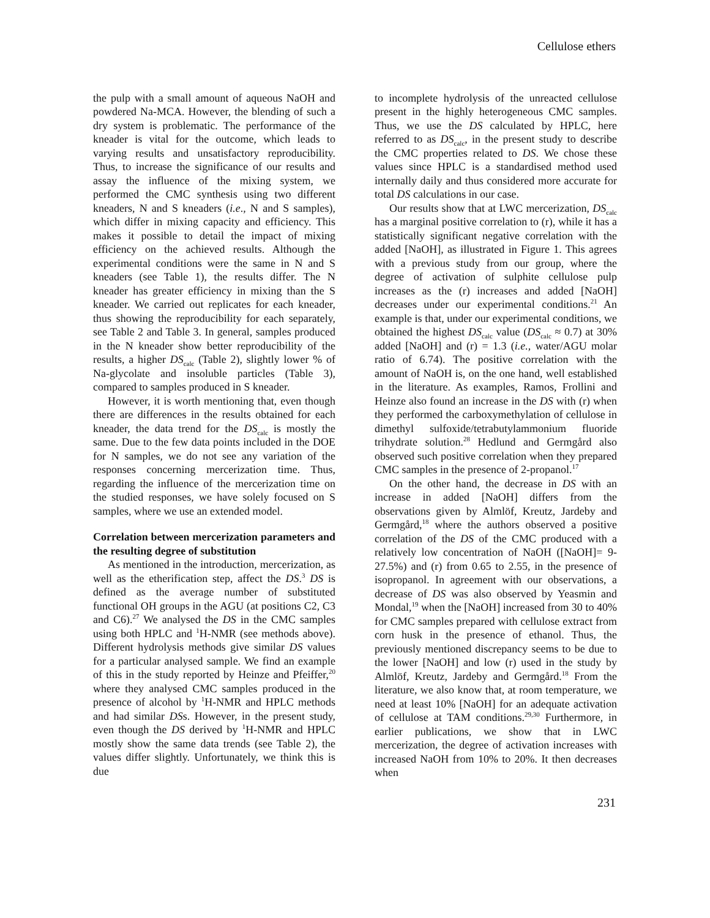Cellulose ethers
the pulp with a small amount of aqueous NaOH and powdered Na-MCA. However, the blending of such a dry system is problematic. The performance of the kneader is vital for the outcome, which leads to varying results and unsatisfactory reproducibility. Thus, to increase the significance of our results and assay the influence of the mixing system, we performed the CMC synthesis using two different kneaders, N and S kneaders (i.e., N and S samples), which differ in mixing capacity and efficiency. This makes it possible to detail the impact of mixing efficiency on the achieved results. Although the experimental conditions were the same in N and S kneaders (see Table 1), the results differ. The N kneader has greater efficiency in mixing than the S kneader. We carried out replicates for each kneader, thus showing the reproducibility for each separately, see Table 2 and Table 3. In general, samples produced in the N kneader show better reproducibility of the results, a higher DS<sub>calc</sub> (Table 2), slightly lower % of Na-glycolate and insoluble particles (Table 3), compared to samples produced in S kneader.
However, it is worth mentioning that, even though there are differences in the results obtained for each kneader, the data trend for the DS<sub>calc</sub> is mostly the same. Due to the few data points included in the DOE for N samples, we do not see any variation of the responses concerning mercerization time. Thus, regarding the influence of the mercerization time on the studied responses, we have solely focused on S samples, where we use an extended model.
Correlation between mercerization parameters and the resulting degree of substitution
As mentioned in the introduction, mercerization, as well as the etherification step, affect the DS.<sup>3</sup> DS is defined as the average number of substituted functional OH groups in the AGU (at positions C2, C3 and C6).<sup>27</sup> We analysed the DS in the CMC samples using both HPLC and <sup>1</sup>H-NMR (see methods above). Different hydrolysis methods give similar DS values for a particular analysed sample. We find an example of this in the study reported by Heinze and Pfeiffer,<sup>20</sup> where they analysed CMC samples produced in the presence of alcohol by <sup>1</sup>H-NMR and HPLC methods and had similar DSs. However, in the present study, even though the DS derived by <sup>1</sup>H-NMR and HPLC mostly show the same data trends (see Table 2), the values differ slightly. Unfortunately, we think this is due
to incomplete hydrolysis of the unreacted cellulose present in the highly heterogeneous CMC samples. Thus, we use the DS calculated by HPLC, here referred to as DS<sub>calc</sub>, in the present study to describe the CMC properties related to DS. We chose these values since HPLC is a standardised method used internally daily and thus considered more accurate for total DS calculations in our case.
Our results show that at LWC mercerization, DS<sub>calc</sub> has a marginal positive correlation to (r), while it has a statistically significant negative correlation with the added [NaOH], as illustrated in Figure 1. This agrees with a previous study from our group, where the degree of activation of sulphite cellulose pulp increases as the (r) increases and added [NaOH] decreases under our experimental conditions.<sup>21</sup> An example is that, under our experimental conditions, we obtained the highest DS<sub>calc</sub> value (DS<sub>calc</sub> ≈ 0.7) at 30% added [NaOH] and (r) = 1.3 (i.e., water/AGU molar ratio of 6.74). The positive correlation with the amount of NaOH is, on the one hand, well established in the literature. As examples, Ramos, Frollini and Heinze also found an increase in the DS with (r) when they performed the carboxymethylation of cellulose in dimethyl sulfoxide/tetrabutylammonium fluoride trihydrate solution.<sup>28</sup> Hedlund and Germgård also observed such positive correlation when they prepared CMC samples in the presence of 2-propanol.<sup>17</sup>
On the other hand, the decrease in DS with an increase in added [NaOH] differs from the observations given by Almlöf, Kreutz, Jardeby and Germgård,<sup>18</sup> where the authors observed a positive correlation of the DS of the CMC produced with a relatively low concentration of NaOH ([NaOH]= 9- 27.5%) and (r) from 0.65 to 2.55, in the presence of isopropanol. In agreement with our observations, a decrease of DS was also observed by Yeasmin and Mondal,<sup>19</sup> when the [NaOH] increased from 30 to 40% for CMC samples prepared with cellulose extract from corn husk in the presence of ethanol. Thus, the previously mentioned discrepancy seems to be due to the lower [NaOH] and low (r) used in the study by Almlöf, Kreutz, Jardeby and Germgård.<sup>18</sup> From the literature, we also know that, at room temperature, we need at least 10% [NaOH] for an adequate activation of cellulose at TAM conditions.<sup>29,30</sup> Furthermore, in earlier publications, we show that in LWC mercerization, the degree of activation increases with increased NaOH from 10% to 20%. It then decreases when
231